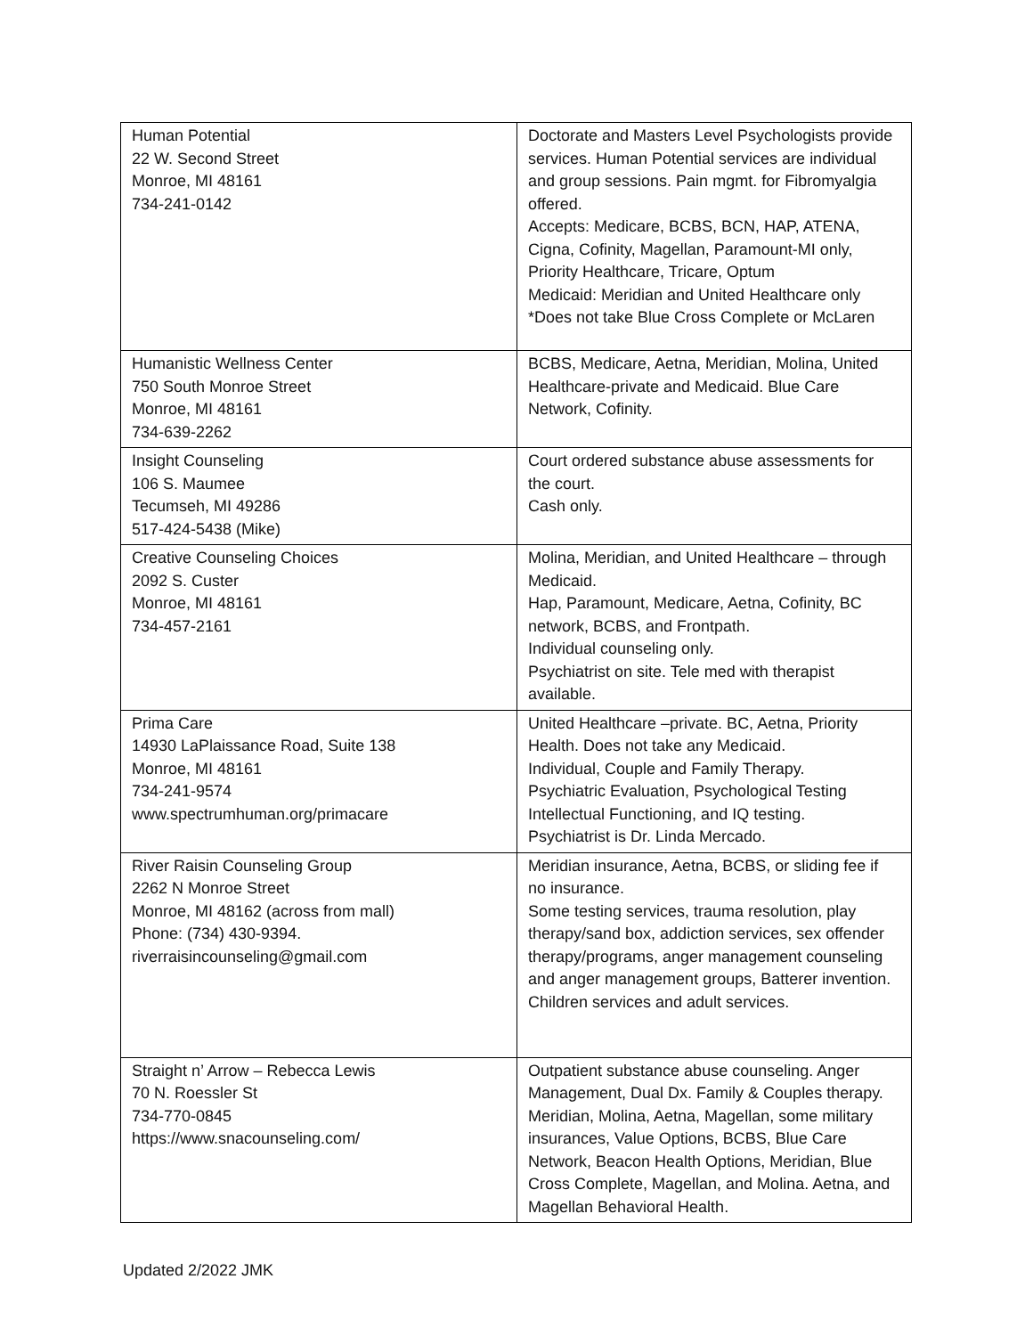| Human Potential 22 W. Second Street Monroe, MI 48161 734-241-0142 | Doctorate and Masters Level Psychologists provide services. Human Potential services are individual and group sessions. Pain mgmt. for Fibromyalgia offered. Accepts: Medicare, BCBS, BCN, HAP, ATENA, Cigna, Cofinity, Magellan, Paramount-MI only, Priority Healthcare, Tricare, Optum Medicaid: Meridian and United Healthcare only *Does not take Blue Cross Complete or McLaren |
| Humanistic Wellness Center 750 South Monroe Street Monroe, MI 48161 734-639-2262 | BCBS, Medicare, Aetna, Meridian, Molina, United Healthcare-private and Medicaid. Blue Care Network, Cofinity. |
| Insight Counseling 106 S. Maumee Tecumseh, MI 49286 517-424-5438 (Mike) | Court ordered substance abuse assessments for the court. Cash only. |
| Creative Counseling Choices 2092 S. Custer Monroe, MI 48161 734-457-2161 | Molina, Meridian, and United Healthcare – through Medicaid. Hap, Paramount, Medicare, Aetna, Cofinity, BC network, BCBS, and Frontpath. Individual counseling only. Psychiatrist on site. Tele med with therapist available. |
| Prima Care 14930 LaPlaissance Road, Suite 138 Monroe, MI 48161 734-241-9574 www.spectrumhuman.org/primacare | United Healthcare –private. BC, Aetna, Priority Health. Does not take any Medicaid. Individual, Couple and Family Therapy. Psychiatric Evaluation, Psychological Testing Intellectual Functioning, and IQ testing. Psychiatrist is Dr. Linda Mercado. |
| River Raisin Counseling Group 2262 N Monroe Street Monroe, MI 48162 (across from mall) Phone: (734) 430-9394. riverraisincounseling@gmail.com | Meridian insurance, Aetna, BCBS, or sliding fee if no insurance. Some testing services, trauma resolution, play therapy/sand box, addiction services, sex offender therapy/programs, anger management counseling and anger management groups, Batterer invention. Children services and adult services. |
| Straight n’ Arrow – Rebecca Lewis 70 N. Roessler St 734-770-0845 https://www.snacounseling.com/ | Outpatient substance abuse counseling. Anger Management, Dual Dx. Family & Couples therapy. Meridian, Molina, Aetna, Magellan, some military insurances, Value Options, BCBS, Blue Care Network, Beacon Health Options, Meridian, Blue Cross Complete, Magellan, and Molina. Aetna, and Magellan Behavioral Health. |
Updated 2/2022 JMK